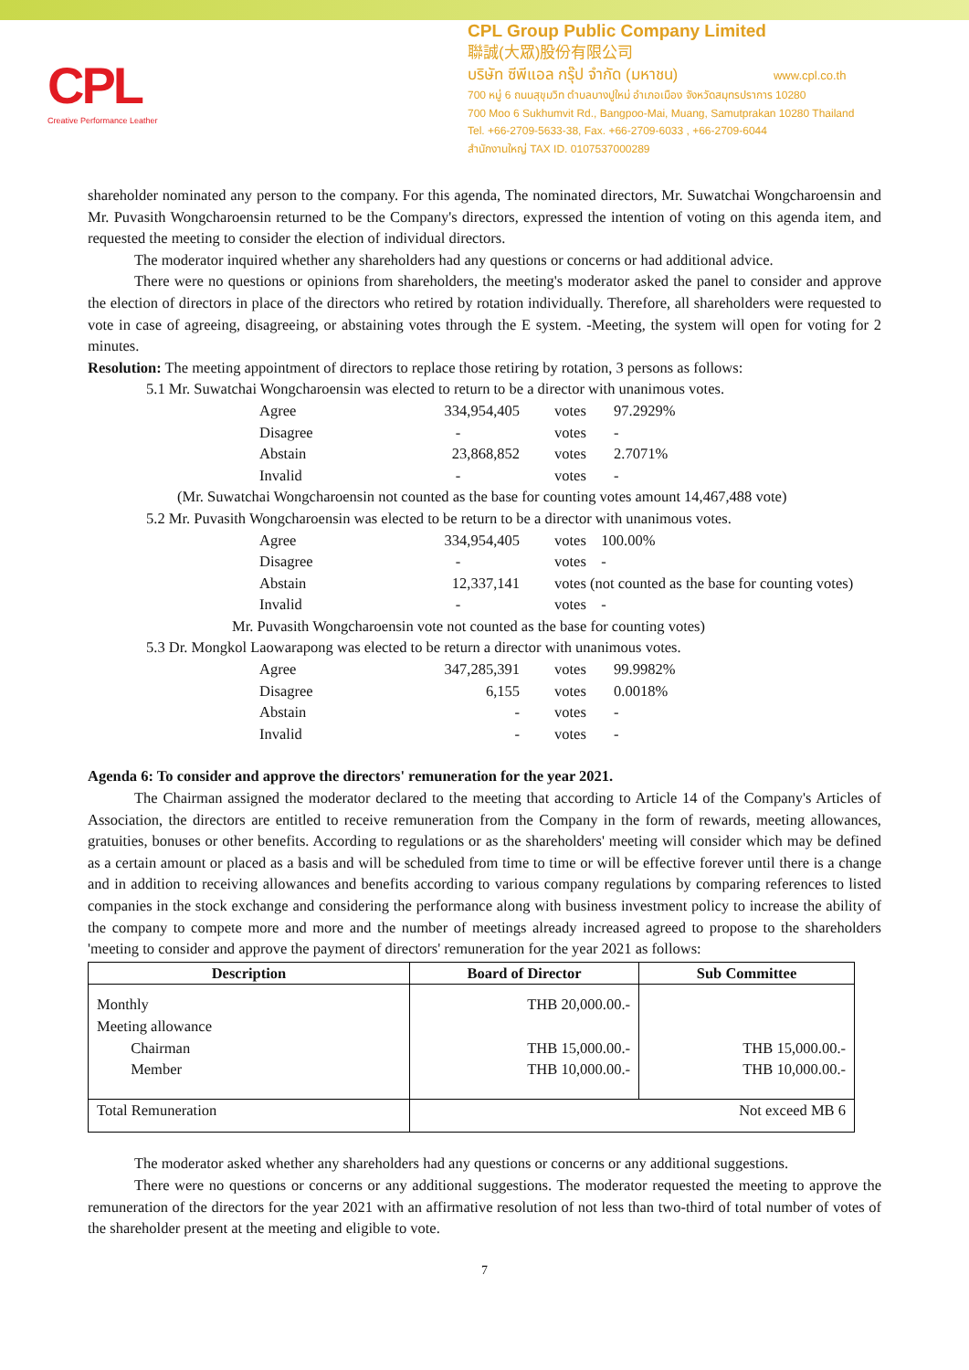CPL
Creative Performance Leather
CPL Group Public Company Limited
聯誠(大眾)股份有限公司
บริษัท ซีพีแอล กรุ๊ป จำกัด (มหาชน) www.cpl.co.th
700 หมู่ 6 ถนนสุขุมวิท ตำบลบางปูใหม่ อำเภอเมือง จังหวัดสมุทรปราการ 10280
700 Moo 6 Sukhumvit Rd., Bangpoo-Mai, Muang, Samutprakan 10280 Thailand
Tel. +66-2709-5633-38, Fax. +66-2709-6033 , +66-2709-6044
สำนักงานใหญ่ TAX ID. 0107537000289
shareholder nominated any person to the company. For this agenda, The nominated directors, Mr. Suwatchai Wongcharoensin and Mr. Puvasith Wongcharoensin returned to be the Company's directors, expressed the intention of voting on this agenda item, and requested the meeting to consider the election of individual directors.
The moderator inquired whether any shareholders had any questions or concerns or had additional advice.
There were no questions or opinions from shareholders, the meeting's moderator asked the panel to consider and approve the election of directors in place of the directors who retired by rotation individually. Therefore, all shareholders were requested to vote in case of agreeing, disagreeing, or abstaining votes through the E system. -Meeting, the system will open for voting for 2 minutes.
Resolution: The meeting appointment of directors to replace those retiring by rotation, 3 persons as follows:
5.1 Mr. Suwatchai Wongcharoensin was elected to return to be a director with unanimous votes.
| Agree | 334,954,405 | votes | 97.2929% |
| Disagree | - | votes | - |
| Abstain | 23,868,852 | votes | 2.7071% |
| Invalid | - | votes | - |
(Mr. Suwatchai Wongcharoensin not counted as the base for counting votes amount 14,467,488 vote)
5.2 Mr. Puvasith Wongcharoensin was elected to be return to be a director with unanimous votes.
| Agree | 334,954,405 | votes 100.00% |
| Disagree | - | votes - |
| Abstain | 12,337,141 | votes (not counted as the base for counting votes) |
| Invalid | - | votes - |
Mr. Puvasith Wongcharoensin vote not counted as the base for counting votes)
5.3 Dr. Mongkol Laowarapong was elected to be return a director with unanimous votes.
| Agree | 347,285,391 | votes | 99.9982% |
| Disagree | 6,155 | votes | 0.0018% |
| Abstain | - | votes | - |
| Invalid | - | votes | - |
Agenda 6: To consider and approve the directors' remuneration for the year 2021.
The Chairman assigned the moderator declared to the meeting that according to Article 14 of the Company's Articles of Association, the directors are entitled to receive remuneration from the Company in the form of rewards, meeting allowances, gratuities, bonuses or other benefits. According to regulations or as the shareholders' meeting will consider which may be defined as a certain amount or placed as a basis and will be scheduled from time to time or will be effective forever until there is a change and in addition to receiving allowances and benefits according to various company regulations by comparing references to listed companies in the stock exchange and considering the performance along with business investment policy to increase the ability of the company to compete more and more and the number of meetings already increased agreed to propose to the shareholders 'meeting to consider and approve the payment of directors' remuneration for the year 2021 as follows:
| Description | Board of Director | Sub Committee |
| --- | --- | --- |
| Monthly Meeting allowance Chairman Member | THB 20,000.00.- THB 15,000.00.- THB 10,000.00.- | THB 15,000.00.- THB 10,000.00.- |
| Total Remuneration | Not exceed MB 6 | |
The moderator asked whether any shareholders had any questions or concerns or any additional suggestions.
There were no questions or concerns or any additional suggestions. The moderator requested the meeting to approve the remuneration of the directors for the year 2021 with an affirmative resolution of not less than two-third of total number of votes of the shareholder present at the meeting and eligible to vote.
7